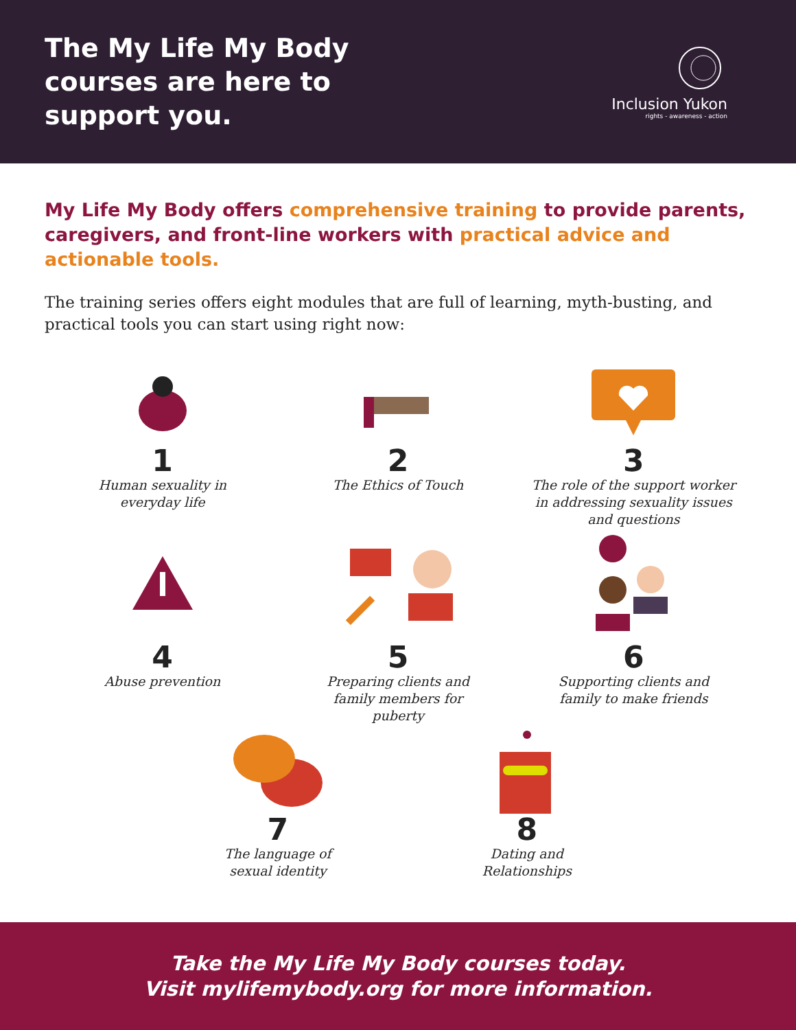The My Life My Body
courses are here to
support you.
Inclusion Yukon
rights - awareness - action
My Life My Body offers comprehensive training to provide parents, caregivers, and front-line workers with practical advice and actionable tools.
The training series offers eight modules that are full of learning, myth-busting, and practical tools you can start using right now:
1
Human sexuality in
everyday life
2
The Ethics of Touch
3
The role of the support worker
in addressing sexuality issues
and questions
4
Abuse prevention
5
Preparing clients and
family members for
puberty
6
Supporting clients and
family to make friends
7
The language of
sexual identity
8
Dating and
Relationships
Take the My Life My Body courses today.
Visit mylifemybody.org for more information.